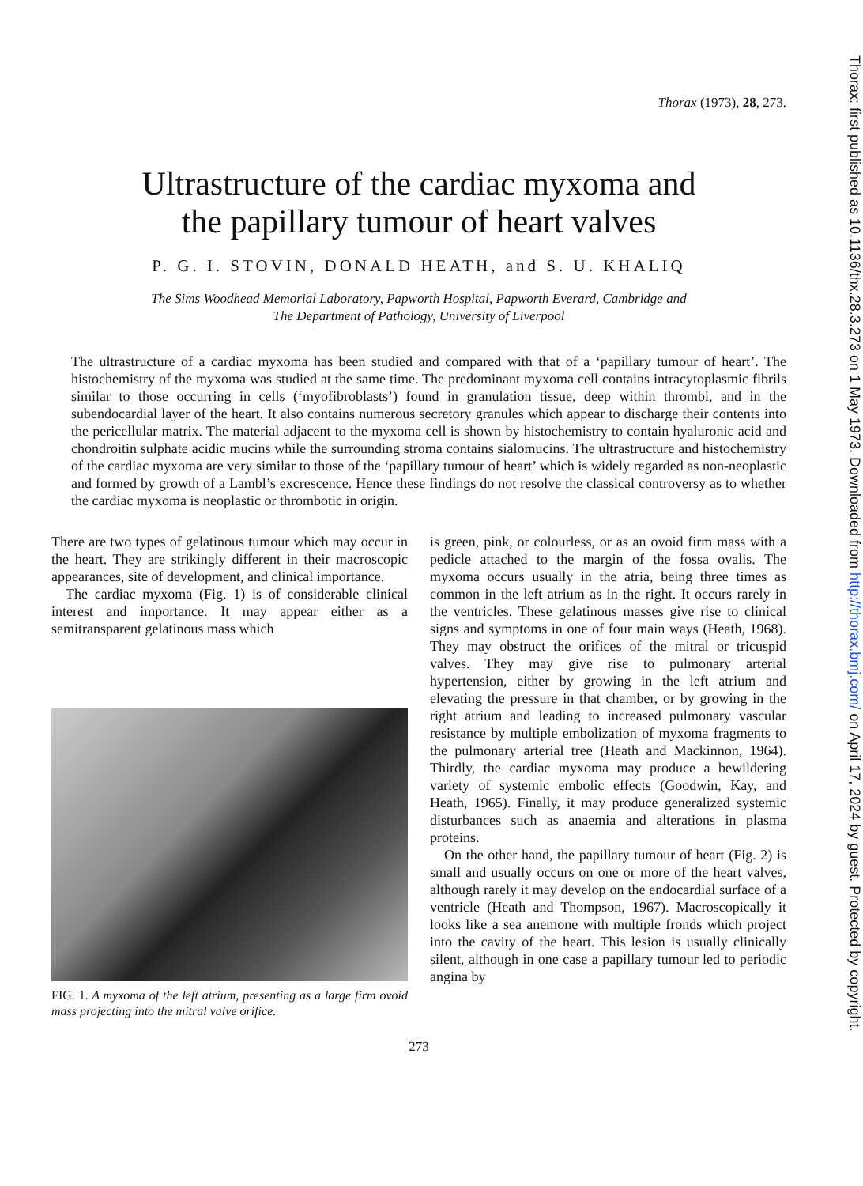Thorax (1973), 28, 273.
Ultrastructure of the cardiac myxoma and
the papillary tumour of heart valves
P. G. I. STOVIN, DONALD HEATH, and S. U. KHALIQ
The Sims Woodhead Memorial Laboratory, Papworth Hospital, Papworth Everard, Cambridge and
The Department of Pathology, University of Liverpool
The ultrastructure of a cardiac myxoma has been studied and compared with that of a ‘papillary tumour of heart’. The histochemistry of the myxoma was studied at the same time. The predominant myxoma cell contains intracytoplasmic fibrils similar to those occurring in cells (‘myofibroblasts’) found in granulation tissue, deep within thrombi, and in the subendocardial layer of the heart. It also contains numerous secretory granules which appear to discharge their contents into the pericellular matrix. The material adjacent to the myxoma cell is shown by histochemistry to contain hyaluronic acid and chondroitin sulphate acidic mucins while the surrounding stroma contains sialomucins. The ultrastructure and histochemistry of the cardiac myxoma are very similar to those of the ‘papillary tumour of heart’ which is widely regarded as non-neoplastic and formed by growth of a Lambl’s excrescence. Hence these findings do not resolve the classical controversy as to whether the cardiac myxoma is neoplastic or thrombotic in origin.
There are two types of gelatinous tumour which may occur in the heart. They are strikingly different in their macroscopic appearances, site of development, and clinical importance.
The cardiac myxoma (Fig. 1) is of considerable clinical interest and importance. It may appear either as a semitransparent gelatinous mass which
FIG. 1. A myxoma of the left atrium, presenting as a large firm ovoid mass projecting into the mitral valve orifice.
is green, pink, or colourless, or as an ovoid firm mass with a pedicle attached to the margin of the fossa ovalis. The myxoma occurs usually in the atria, being three times as common in the left atrium as in the right. It occurs rarely in the ventricles. These gelatinous masses give rise to clinical signs and symptoms in one of four main ways (Heath, 1968). They may obstruct the orifices of the mitral or tricuspid valves. They may give rise to pulmonary arterial hypertension, either by growing in the left atrium and elevating the pressure in that chamber, or by growing in the right atrium and leading to increased pulmonary vascular resistance by multiple embolization of myxoma fragments to the pulmonary arterial tree (Heath and Mackinnon, 1964). Thirdly, the cardiac myxoma may produce a bewildering variety of systemic embolic effects (Goodwin, Kay, and Heath, 1965). Finally, it may produce generalized systemic disturbances such as anaemia and alterations in plasma proteins.
On the other hand, the papillary tumour of heart (Fig. 2) is small and usually occurs on one or more of the heart valves, although rarely it may develop on the endocardial surface of a ventricle (Heath and Thompson, 1967). Macroscopically it looks like a sea anemone with multiple fronds which project into the cavity of the heart. This lesion is usually clinically silent, although in one case a papillary tumour led to periodic angina by
273
Thorax: first published as 10.1136/thx.28.3.273 on 1 May 1973. Downloaded from http://thorax.bmj.com/ on April 17, 2024 by guest. Protected by copyright.